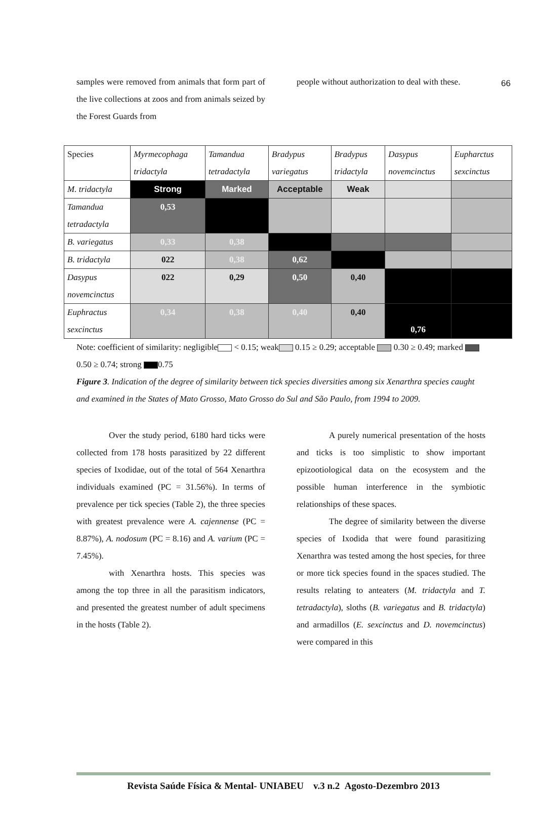66
samples were removed from animals that form part of the live collections at zoos and from animals seized by the Forest Guards from
people without authorization to deal with these.
| Species | Myrmecophaga tridactyla | Tamandua tetradactyla | Bradypus variegatus | Bradypus tridactyla | Dasypus novemcinctus | Eupharctus sexcinctus |
| M. tridactyla | Strong | Marked | Acceptable | Weak | | |
| Tamandua tetradactyla | 0,53 | | | | | |
| B. variegatus | 0,33 | 0,38 | | | | |
| B. tridactyla | 022 | 0,38 | 0,62 | | | |
| Dasypus novemcinctus | 022 | 0,29 | 0,50 | 0,40 | | |
| Euphractus sexcinctus | 0,34 | 0,38 | 0,40 | 0,40 | 0,76 | |
Note: coefficient of similarity: negligible < 0.15; weak 0.15 ≥ 0.29; acceptable 0.30 ≥ 0.49; marked 0.50 ≥ 0.74; strong 0.75
Figure 3. Indication of the degree of similarity between tick species diversities among six Xenarthra species caught and examined in the States of Mato Grosso, Mato Grosso do Sul and São Paulo, from 1994 to 2009.
Over the study period, 6180 hard ticks were collected from 178 hosts parasitized by 22 different species of Ixodidae, out of the total of 564 Xenarthra individuals examined (PC = 31.56%). In terms of prevalence per tick species (Table 2), the three species with greatest prevalence were A. cajennense (PC = 8.87%), A. nodosum (PC = 8.16) and A. varium (PC = 7.45%).
with Xenarthra hosts. This species was among the top three in all the parasitism indicators, and presented the greatest number of adult specimens in the hosts (Table 2).
A purely numerical presentation of the hosts and ticks is too simplistic to show important epizootiological data on the ecosystem and the possible human interference in the symbiotic relationships of these spaces.
The degree of similarity between the diverse species of Ixodida that were found parasitizing Xenarthra was tested among the host species, for three or more tick species found in the spaces studied. The results relating to anteaters (M. tridactyla and T. tetradactyla), sloths (B. variegatus and B. tridactyla) and armadillos (E. sexcinctus and D. novemcinctus) were compared in this
Revista Saúde Física & Mental- UNIABEU v.3 n.2 Agosto-Dezembro 2013